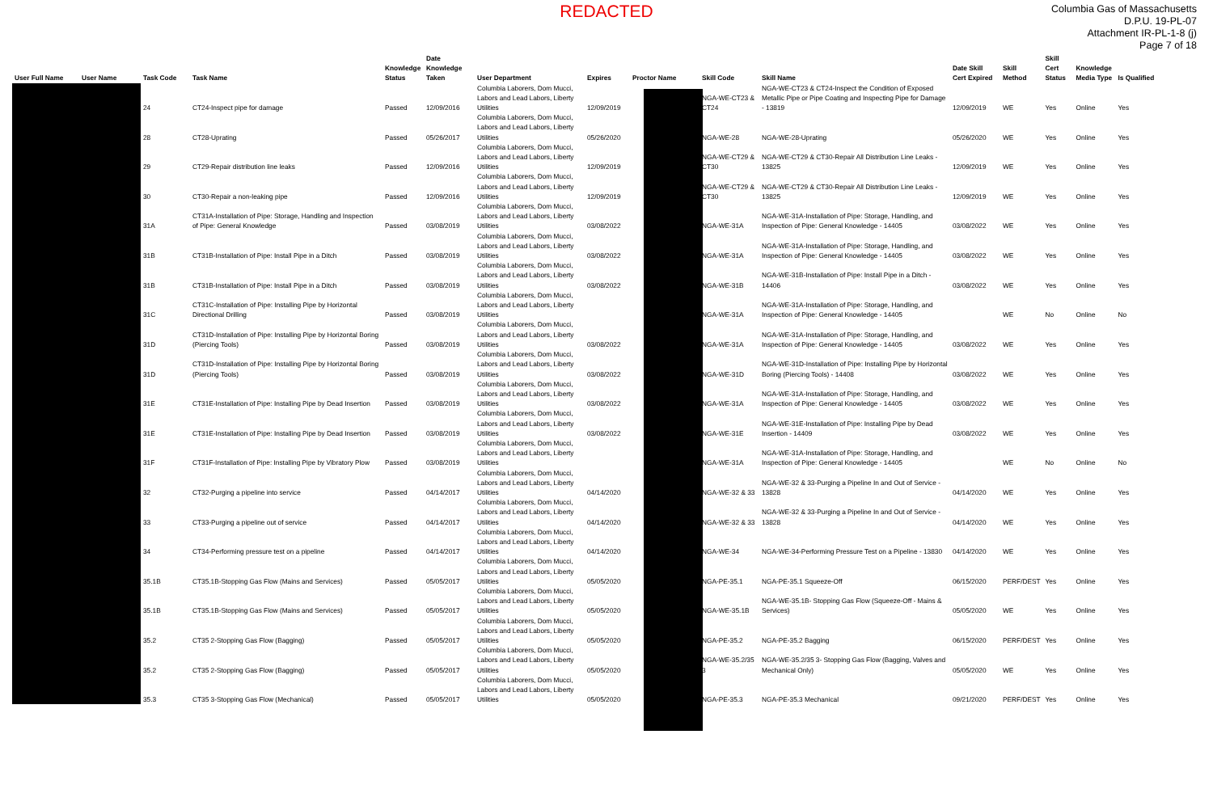REDACTED
Columbia Gas of Massachusetts
D.P.U. 19-PL-07
Attachment IR-PL-1-8 (j)
Page 7 of 18
| User Full Name | User Name | Task Code | Task Name | Knowledge Status | Date Knowledge Taken | User Department | Expires | Proctor Name | Skill Code | Skill Name | Date Skill Cert Expired | Skill Method | Skill Cert Status | Knowledge Media Type | Is Qualified |
| --- | --- | --- | --- | --- | --- | --- | --- | --- | --- | --- | --- | --- | --- | --- | --- |
| | | 24 | CT24-Inspect pipe for damage | Passed | 12/09/2016 | Columbia Laborers, Dom Mucci, Labors and Lead Labors, Liberty Utilities | 12/09/2019 | | NGA-WE-CT23 & CT24 | NGA-WE-CT23 & CT24-Inspect the Condition of Exposed Metallic Pipe or Pipe Coating and Inspecting Pipe for Damage - 13819 | 12/09/2019 | WE | Yes | Online | Yes |
| | | 28 | CT28-Uprating | Passed | 05/26/2017 | Columbia Laborers, Dom Mucci, Labors and Lead Labors, Liberty Utilities | 05/26/2020 | | NGA-WE-28 | NGA-WE-28-Uprating | 05/26/2020 | WE | Yes | Online | Yes |
| | | 29 | CT29-Repair distribution line leaks | Passed | 12/09/2016 | Columbia Laborers, Dom Mucci, Labors and Lead Labors, Liberty Utilities | 12/09/2019 | | NGA-WE-CT29 & CT30 | NGA-WE-CT29 & CT30-Repair All Distribution Line Leaks - 13825 | 12/09/2019 | WE | Yes | Online | Yes |
| | | 30 | CT30-Repair a non-leaking pipe | Passed | 12/09/2016 | Columbia Laborers, Dom Mucci, Labors and Lead Labors, Liberty Utilities | 12/09/2019 | | NGA-WE-CT29 & CT30 | NGA-WE-CT29 & CT30-Repair All Distribution Line Leaks - 13825 | 12/09/2019 | WE | Yes | Online | Yes |
| | | 31A | CT31A-Installation of Pipe: Storage, Handling and Inspection of Pipe: General Knowledge | Passed | 03/08/2019 | Columbia Laborers, Dom Mucci, Labors and Lead Labors, Liberty Utilities | 03/08/2022 | | NGA-WE-31A | NGA-WE-31A-Installation of Pipe: Storage, Handling, and Inspection of Pipe: General Knowledge - 14405 | 03/08/2022 | WE | Yes | Online | Yes |
| | | 31B | CT31B-Installation of Pipe: Install Pipe in a Ditch | Passed | 03/08/2019 | Columbia Laborers, Dom Mucci, Labors and Lead Labors, Liberty Utilities | 03/08/2022 | | NGA-WE-31A | NGA-WE-31A-Installation of Pipe: Storage, Handling, and Inspection of Pipe: General Knowledge - 14405 | 03/08/2022 | WE | Yes | Online | Yes |
| | | 31B | CT31B-Installation of Pipe: Install Pipe in a Ditch | Passed | 03/08/2019 | Columbia Laborers, Dom Mucci, Labors and Lead Labors, Liberty Utilities | 03/08/2022 | | NGA-WE-31B | NGA-WE-31B-Installation of Pipe: Install Pipe in a Ditch - 14406 | 03/08/2022 | WE | Yes | Online | Yes |
| | | 31C | CT31C-Installation of Pipe: Installing Pipe by Horizontal Directional Drilling | Passed | 03/08/2019 | Columbia Laborers, Dom Mucci, Labors and Lead Labors, Liberty Utilities | | | NGA-WE-31A | NGA-WE-31A-Installation of Pipe: Storage, Handling, and Inspection of Pipe: General Knowledge - 14405 | | WE | No | Online | No |
| | | 31D | CT31D-Installation of Pipe: Installing Pipe by Horizontal Boring (Piercing Tools) | Passed | 03/08/2019 | Columbia Laborers, Dom Mucci, Labors and Lead Labors, Liberty Utilities | 03/08/2022 | | NGA-WE-31A | NGA-WE-31A-Installation of Pipe: Storage, Handling, and Inspection of Pipe: General Knowledge - 14405 | 03/08/2022 | WE | Yes | Online | Yes |
| | | 31D | CT31D-Installation of Pipe: Installing Pipe by Horizontal Boring (Piercing Tools) | Passed | 03/08/2019 | Columbia Laborers, Dom Mucci, Labors and Lead Labors, Liberty Utilities | 03/08/2022 | | NGA-WE-31D | NGA-WE-31D-Installation of Pipe: Installing Pipe by Horizontal Boring (Piercing Tools) - 14408 | 03/08/2022 | WE | Yes | Online | Yes |
| | | 31E | CT31E-Installation of Pipe: Installing Pipe by Dead Insertion | Passed | 03/08/2019 | Columbia Laborers, Dom Mucci, Labors and Lead Labors, Liberty Utilities | 03/08/2022 | | NGA-WE-31A | NGA-WE-31A-Installation of Pipe: Storage, Handling, and Inspection of Pipe: General Knowledge - 14405 | 03/08/2022 | WE | Yes | Online | Yes |
| | | 31E | CT31E-Installation of Pipe: Installing Pipe by Dead Insertion | Passed | 03/08/2019 | Columbia Laborers, Dom Mucci, Labors and Lead Labors, Liberty Utilities | 03/08/2022 | | NGA-WE-31E | NGA-WE-31E-Installation of Pipe: Installing Pipe by Dead Insertion - 14409 | 03/08/2022 | WE | Yes | Online | Yes |
| | | 31F | CT31F-Installation of Pipe: Installing Pipe by Vibratory Plow | Passed | 03/08/2019 | Columbia Laborers, Dom Mucci, Labors and Lead Labors, Liberty Utilities | | | NGA-WE-31A | NGA-WE-31A-Installation of Pipe: Storage, Handling, and Inspection of Pipe: General Knowledge - 14405 | | WE | No | Online | No |
| | | 32 | CT32-Purging a pipeline into service | Passed | 04/14/2017 | Columbia Laborers, Dom Mucci, Labors and Lead Labors, Liberty Utilities | 04/14/2020 | | NGA-WE-32 & 33 | NGA-WE-32 & 33-Purging a Pipeline In and Out of Service - 13828 | 04/14/2020 | WE | Yes | Online | Yes |
| | | 33 | CT33-Purging a pipeline out of service | Passed | 04/14/2017 | Columbia Laborers, Dom Mucci, Labors and Lead Labors, Liberty Utilities | 04/14/2020 | | NGA-WE-32 & 33 | NGA-WE-32 & 33-Purging a Pipeline In and Out of Service - 13828 | 04/14/2020 | WE | Yes | Online | Yes |
| | | 34 | CT34-Performing pressure test on a pipeline | Passed | 04/14/2017 | Columbia Laborers, Dom Mucci, Labors and Lead Labors, Liberty Utilities | 04/14/2020 | | NGA-WE-34 | NGA-WE-34-Performing Pressure Test on a Pipeline - 13830 | 04/14/2020 | WE | Yes | Online | Yes |
| | | 35.1B | CT35.1B-Stopping Gas Flow (Mains and Services) | Passed | 05/05/2017 | Columbia Laborers, Dom Mucci, Labors and Lead Labors, Liberty Utilities | 05/05/2020 | | NGA-PE-35.1 | NGA-PE-35.1 Squeeze-Off | 06/15/2020 | PERF/DEST | Yes | Online | Yes |
| | | 35.1B | CT35.1B-Stopping Gas Flow (Mains and Services) | Passed | 05/05/2017 | Columbia Laborers, Dom Mucci, Labors and Lead Labors, Liberty Utilities | 05/05/2020 | | NGA-WE-35.1B | NGA-WE-35.1B- Stopping Gas Flow (Squeeze-Off - Mains & Services) | 05/05/2020 | WE | Yes | Online | Yes |
| | | 35.2 | CT35 2-Stopping Gas Flow (Bagging) | Passed | 05/05/2017 | Columbia Laborers, Dom Mucci, Labors and Lead Labors, Liberty Utilities | 05/05/2020 | | NGA-PE-35.2 | NGA-PE-35.2 Bagging | 06/15/2020 | PERF/DEST | Yes | Online | Yes |
| | | 35.2 | CT35 2-Stopping Gas Flow (Bagging) | Passed | 05/05/2017 | Columbia Laborers, Dom Mucci, Labors and Lead Labors, Liberty Utilities | 05/05/2020 | | NGA-WE-35.2/35 3 | NGA-WE-35.2/35 3- Stopping Gas Flow (Bagging, Valves and Mechanical Only) | 05/05/2020 | WE | Yes | Online | Yes |
| | | 35.3 | CT35 3-Stopping Gas Flow (Mechanical) | Passed | 05/05/2017 | Columbia Laborers, Dom Mucci, Labors and Lead Labors, Liberty Utilities | 05/05/2020 | | NGA-PE-35.3 | NGA-PE-35.3 Mechanical | 09/21/2020 | PERF/DEST | Yes | Online | Yes |